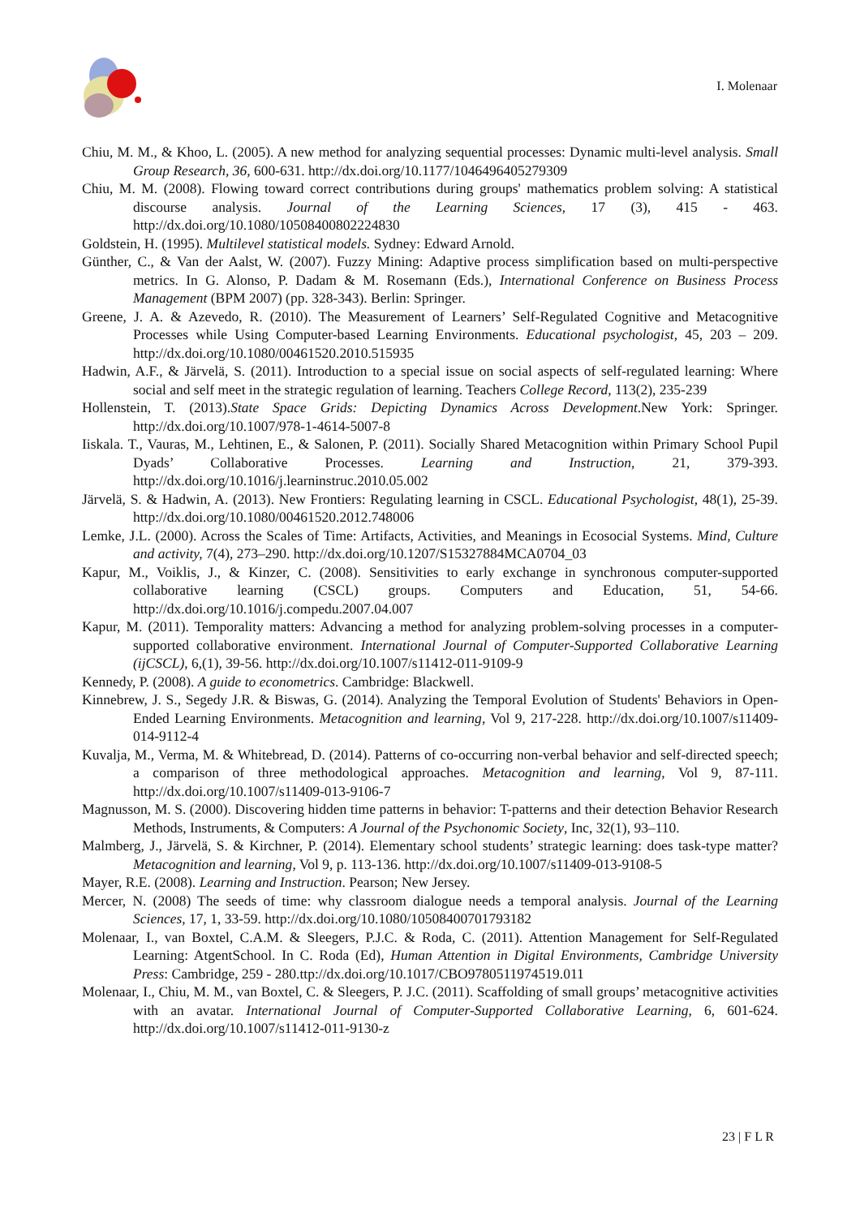I. Molenaar
Chiu, M. M., & Khoo, L. (2005). A new method for analyzing sequential processes: Dynamic multi-level analysis. Small Group Research, 36, 600-631. http://dx.doi.org/10.1177/1046496405279309
Chiu, M. M. (2008). Flowing toward correct contributions during groups' mathematics problem solving: A statistical discourse analysis. Journal of the Learning Sciences, 17 (3), 415 - 463. http://dx.doi.org/10.1080/10508400802224830
Goldstein, H. (1995). Multilevel statistical models. Sydney: Edward Arnold.
Günther, C., & Van der Aalst, W. (2007). Fuzzy Mining: Adaptive process simplification based on multi-perspective metrics. In G. Alonso, P. Dadam & M. Rosemann (Eds.), International Conference on Business Process Management (BPM 2007) (pp. 328-343). Berlin: Springer.
Greene, J. A. & Azevedo, R. (2010). The Measurement of Learners’ Self-Regulated Cognitive and Metacognitive Processes while Using Computer-based Learning Environments. Educational psychologist, 45, 203 – 209. http://dx.doi.org/10.1080/00461520.2010.515935
Hadwin, A.F., & Järvelä, S. (2011). Introduction to a special issue on social aspects of self-regulated learning: Where social and self meet in the strategic regulation of learning. Teachers College Record, 113(2), 235-239
Hollenstein, T. (2013).State Space Grids: Depicting Dynamics Across Development.New York: Springer. http://dx.doi.org/10.1007/978-1-4614-5007-8
Iiskala. T., Vauras, M., Lehtinen, E., & Salonen, P. (2011). Socially Shared Metacognition within Primary School Pupil Dyads’ Collaborative Processes. Learning and Instruction, 21, 379-393. http://dx.doi.org/10.1016/j.learninstruc.2010.05.002
Järvelä, S. & Hadwin, A. (2013). New Frontiers: Regulating learning in CSCL. Educational Psychologist, 48(1), 25-39. http://dx.doi.org/10.1080/00461520.2012.748006
Lemke, J.L. (2000). Across the Scales of Time: Artifacts, Activities, and Meanings in Ecosocial Systems. Mind, Culture and activity, 7(4), 273–290. http://dx.doi.org/10.1207/S15327884MCA0704_03
Kapur, M., Voiklis, J., & Kinzer, C. (2008). Sensitivities to early exchange in synchronous computer-supported collaborative learning (CSCL) groups. Computers and Education, 51, 54-66. http://dx.doi.org/10.1016/j.compedu.2007.04.007
Kapur, M. (2011). Temporality matters: Advancing a method for analyzing problem-solving processes in a computer-supported collaborative environment. International Journal of Computer-Supported Collaborative Learning (ijCSCL), 6,(1), 39-56. http://dx.doi.org/10.1007/s11412-011-9109-9
Kennedy, P. (2008). A guide to econometrics. Cambridge: Blackwell.
Kinnebrew, J. S., Segedy J.R. & Biswas, G. (2014). Analyzing the Temporal Evolution of Students' Behaviors in Open-Ended Learning Environments. Metacognition and learning, Vol 9, 217-228. http://dx.doi.org/10.1007/s11409-014-9112-4
Kuvalja, M., Verma, M. & Whitebread, D. (2014). Patterns of co-occurring non-verbal behavior and self-directed speech; a comparison of three methodological approaches. Metacognition and learning, Vol 9, 87-111. http://dx.doi.org/10.1007/s11409-013-9106-7
Magnusson, M. S. (2000). Discovering hidden time patterns in behavior: T-patterns and their detection Behavior Research Methods, Instruments, & Computers: A Journal of the Psychonomic Society, Inc, 32(1), 93–110.
Malmberg, J., Järvelä, S. & Kirchner, P. (2014). Elementary school students’ strategic learning: does task-type matter? Metacognition and learning, Vol 9, p. 113-136. http://dx.doi.org/10.1007/s11409-013-9108-5
Mayer, R.E. (2008). Learning and Instruction. Pearson; New Jersey.
Mercer, N. (2008) The seeds of time: why classroom dialogue needs a temporal analysis. Journal of the Learning Sciences, 17, 1, 33-59. http://dx.doi.org/10.1080/10508400701793182
Molenaar, I., van Boxtel, C.A.M. & Sleegers, P.J.C. & Roda, C. (2011). Attention Management for Self-Regulated Learning: AtgentSchool. In C. Roda (Ed), Human Attention in Digital Environments, Cambridge University Press: Cambridge, 259 - 280.ttp://dx.doi.org/10.1017/CBO9780511974519.011
Molenaar, I., Chiu, M. M., van Boxtel, C. & Sleegers, P. J.C. (2011). Scaffolding of small groups’ metacognitive activities with an avatar. International Journal of Computer-Supported Collaborative Learning, 6, 601-624. http://dx.doi.org/10.1007/s11412-011-9130-z
23 | F L R